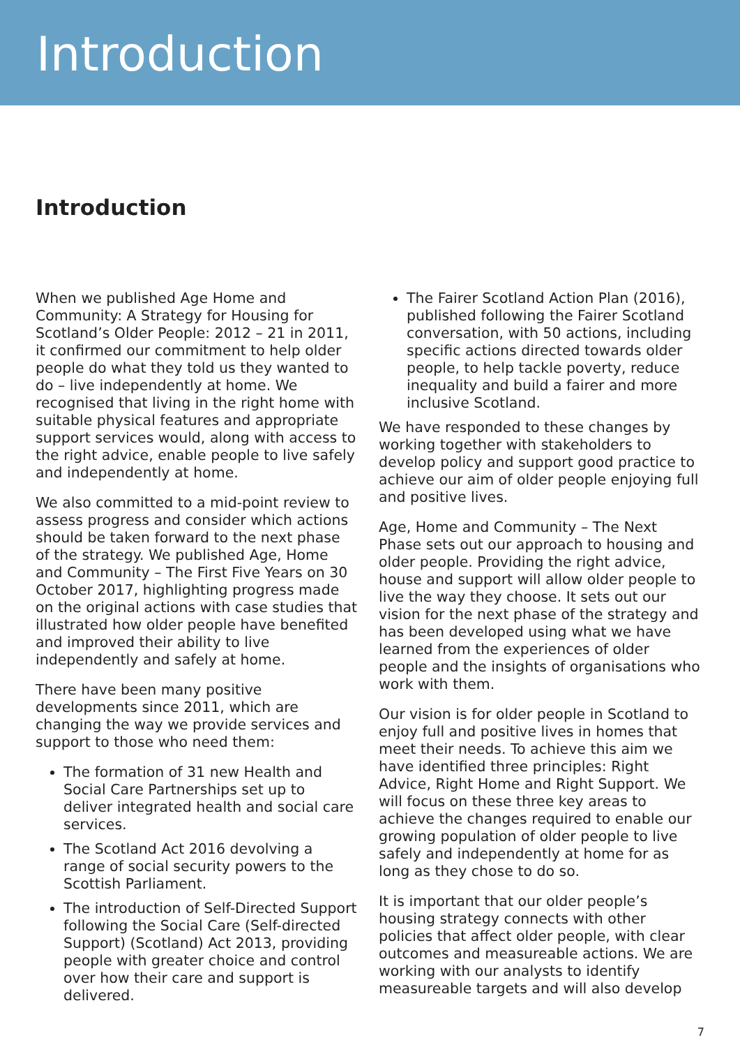Introduction
Introduction
When we published Age Home and Community: A Strategy for Housing for Scotland’s Older People: 2012 – 21 in 2011, it confirmed our commitment to help older people do what they told us they wanted to do – live independently at home. We recognised that living in the right home with suitable physical features and appropriate support services would, along with access to the right advice, enable people to live safely and independently at home.
We also committed to a mid-point review to assess progress and consider which actions should be taken forward to the next phase of the strategy. We published Age, Home and Community – The First Five Years on 30 October 2017, highlighting progress made on the original actions with case studies that illustrated how older people have benefited and improved their ability to live independently and safely at home.
There have been many positive developments since 2011, which are changing the way we provide services and support to those who need them:
The formation of 31 new Health and Social Care Partnerships set up to deliver integrated health and social care services.
The Scotland Act 2016 devolving a range of social security powers to the Scottish Parliament.
The introduction of Self-Directed Support following the Social Care (Self-directed Support) (Scotland) Act 2013, providing people with greater choice and control over how their care and support is delivered.
The Fairer Scotland Action Plan (2016), published following the Fairer Scotland conversation, with 50 actions, including specific actions directed towards older people, to help tackle poverty, reduce inequality and build a fairer and more inclusive Scotland.
We have responded to these changes by working together with stakeholders to develop policy and support good practice to achieve our aim of older people enjoying full and positive lives.
Age, Home and Community – The Next Phase sets out our approach to housing and older people. Providing the right advice, house and support will allow older people to live the way they choose. It sets out our vision for the next phase of the strategy and has been developed using what we have learned from the experiences of older people and the insights of organisations who work with them.
Our vision is for older people in Scotland to enjoy full and positive lives in homes that meet their needs. To achieve this aim we have identified three principles: Right Advice, Right Home and Right Support. We will focus on these three key areas to achieve the changes required to enable our growing population of older people to live safely and independently at home for as long as they chose to do so.
It is important that our older people’s housing strategy connects with other policies that affect older people, with clear outcomes and measureable actions. We are working with our analysts to identify measureable targets and will also develop
7